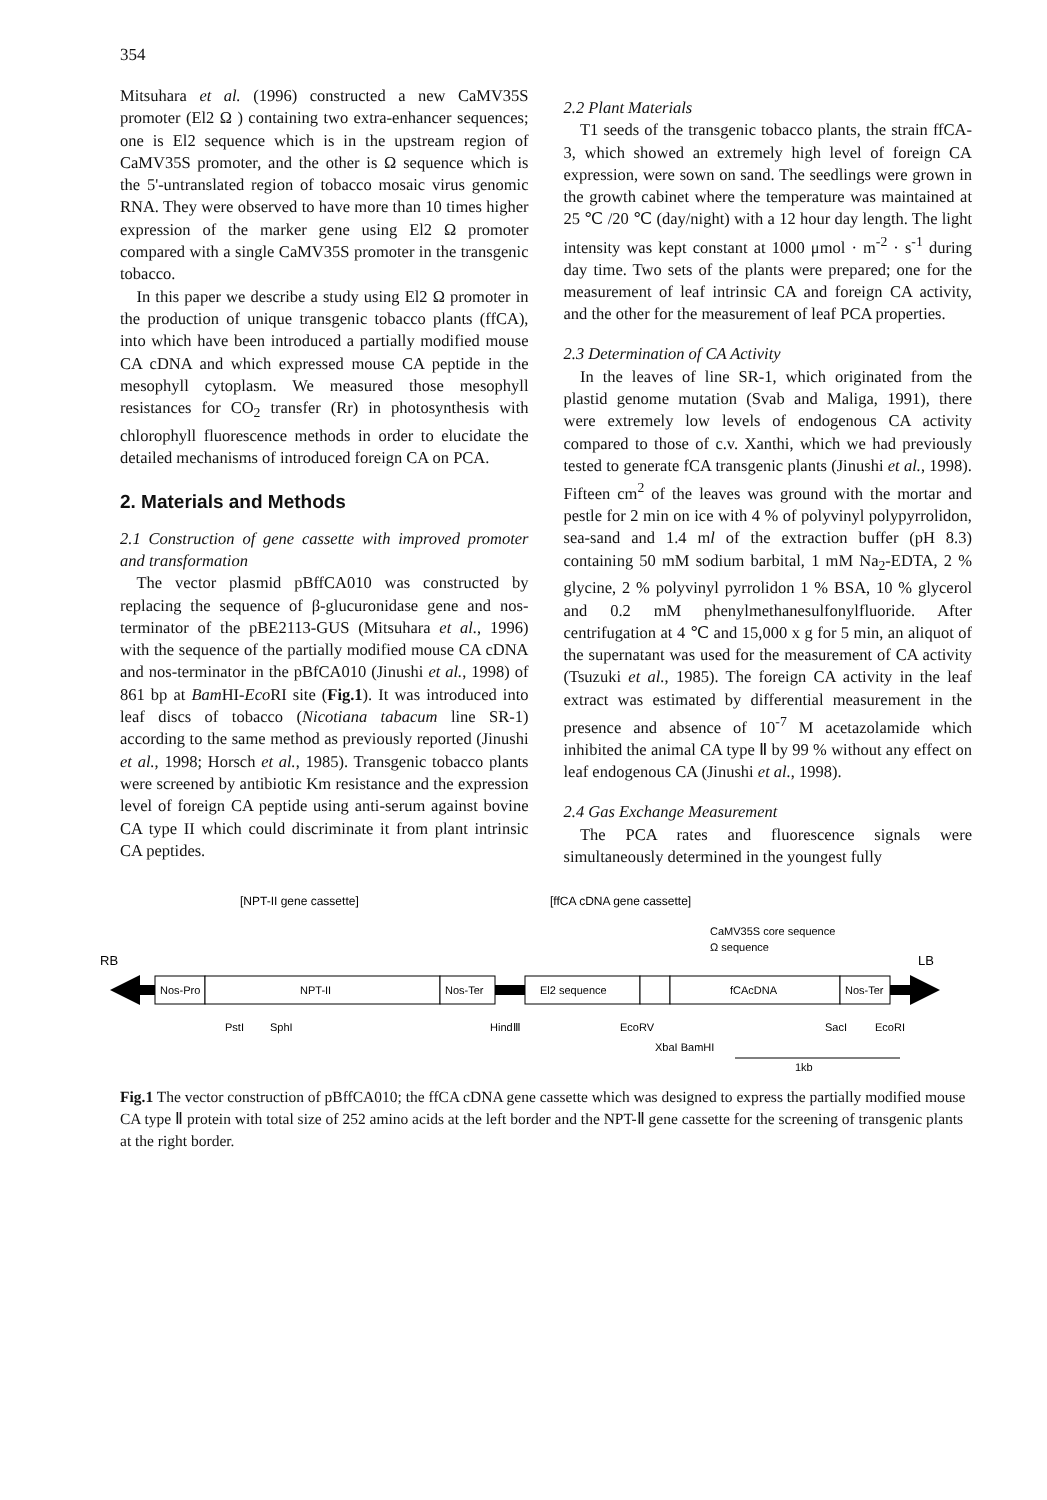354
Mitsuhara et al. (1996) constructed a new CaMV35S promoter (El2 Ω ) containing two extra-enhancer sequences; one is El2 sequence which is in the upstream region of CaMV35S promoter, and the other is Ω sequence which is the 5'-untranslated region of tobacco mosaic virus genomic RNA. They were observed to have more than 10 times higher expression of the marker gene using El2 Ω promoter compared with a single CaMV35S promoter in the transgenic tobacco.
In this paper we describe a study using El2 Ω promoter in the production of unique transgenic tobacco plants (ffCA), into which have been introduced a partially modified mouse CA cDNA and which expressed mouse CA peptide in the mesophyll cytoplasm. We measured those mesophyll resistances for CO<sub>2</sub> transfer (Rr) in photosynthesis with chlorophyll fluorescence methods in order to elucidate the detailed mechanisms of introduced foreign CA on PCA.
2. Materials and Methods
2.1 Construction of gene cassette with improved promoter and transformation
The vector plasmid pBffCA010 was constructed by replacing the sequence of β-glucuronidase gene and nos-terminator of the pBE2113-GUS (Mitsuhara et al., 1996) with the sequence of the partially modified mouse CA cDNA and nos-terminator in the pBfCA010 (Jinushi et al., 1998) of 861 bp at Bam HI-Eco RI site (Fig.1). It was introduced into leaf discs of tobacco (Nicotiana tabacum line SR-1) according to the same method as previously reported (Jinushi et al., 1998; Horsch et al., 1985). Transgenic tobacco plants were screened by antibiotic Km resistance and the expression level of foreign CA peptide using anti-serum against bovine CA type II which could discriminate it from plant intrinsic CA peptides.
2.2 Plant Materials
T1 seeds of the transgenic tobacco plants, the strain ffCA-3, which showed an extremely high level of foreign CA expression, were sown on sand. The seedlings were grown in the growth cabinet where the temperature was maintained at 25 ℃ /20 ℃ (day/night) with a 12 hour day length. The light intensity was kept constant at 1000 μmol · m<sup>-2</sup> · s<sup>-1</sup> during day time. Two sets of the plants were prepared; one for the measurement of leaf intrinsic CA and foreign CA activity, and the other for the measurement of leaf PCA properties.
2.3 Determination of CA Activity
In the leaves of line SR-1, which originated from the plastid genome mutation (Svab and Maliga, 1991), there were extremely low levels of endogenous CA activity compared to those of c.v. Xanthi, which we had previously tested to generate fCA transgenic plants (Jinushi et al., 1998). Fifteen cm<sup>2</sup> of the leaves was ground with the mortar and pestle for 2 min on ice with 4 % of polyvinyl polypyrrolidon, sea-sand and 1.4 ml of the extraction buffer (pH 8.3) containing 50 mM sodium barbital, 1 mM Na<sub>2</sub>-EDTA, 2 % glycine, 2 % polyvinyl pyrrolidon 1 % BSA, 10 % glycerol and 0.2 mM phenylmethanesulfonylfluoride. After centrifugation at 4 ℃ and 15,000 x g for 5 min, an aliquot of the supernatant was used for the measurement of CA activity (Tsuzuki et al., 1985). The foreign CA activity in the leaf extract was estimated by differential measurement in the presence and absence of 10<sup>-7</sup> M acetazolamide which inhibited the animal CA type Ⅱ by 99 % without any effect on leaf endogenous CA (Jinushi et al., 1998).
2.4 Gas Exchange Measurement
The PCA rates and fluorescence signals were simultaneously determined in the youngest fully
[NPT-II gene cassette]
[ffCA cDNA gene cassette]
CaMV35S core sequence
Ω sequence
RB
LB
Nos-Pro
NPT-II
Nos-Ter
El2 sequence
fCAcDNA
Nos-Ter
PstI
SphI
HindⅢ
EcoRV
SacI
EcoRI
XbaI BamHI
1kb
Fig.1 The vector construction of pBffCA010; the ffCA cDNA gene cassette which was designed to express the partially modified mouse CA type Ⅱ protein with total size of 252 amino acids at the left border and the NPT-Ⅱ gene cassette for the screening of transgenic plants at the right border.